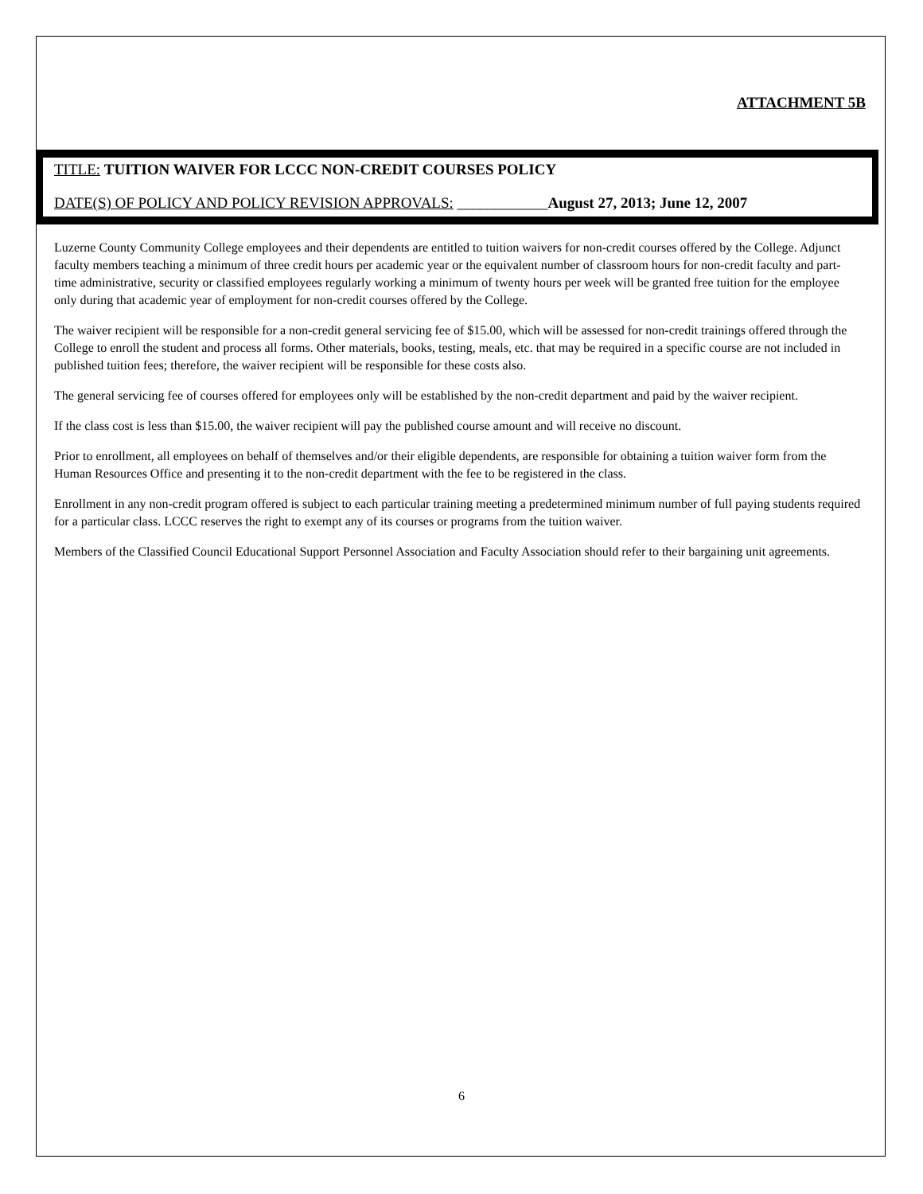ATTACHMENT 5B
TITLE: TUITION WAIVER FOR LCCC NON-CREDIT COURSES POLICY
DATE(S) OF POLICY AND POLICY REVISION APPROVALS: ____________August 27, 2013; June 12, 2007
Luzerne County Community College employees and their dependents are entitled to tuition waivers for non-credit courses offered by the College. Adjunct faculty members teaching a minimum of three credit hours per academic year or the equivalent number of classroom hours for non-credit faculty and part-time administrative, security or classified employees regularly working a minimum of twenty hours per week will be granted free tuition for the employee only during that academic year of employment for non-credit courses offered by the College.
The waiver recipient will be responsible for a non-credit general servicing fee of $15.00, which will be assessed for non-credit trainings offered through the College to enroll the student and process all forms. Other materials, books, testing, meals, etc. that may be required in a specific course are not included in published tuition fees; therefore, the waiver recipient will be responsible for these costs also.
The general servicing fee of courses offered for employees only will be established by the non-credit department and paid by the waiver recipient.
If the class cost is less than $15.00, the waiver recipient will pay the published course amount and will receive no discount.
Prior to enrollment, all employees on behalf of themselves and/or their eligible dependents, are responsible for obtaining a tuition waiver form from the Human Resources Office and presenting it to the non-credit department with the fee to be registered in the class.
Enrollment in any non-credit program offered is subject to each particular training meeting a predetermined minimum number of full paying students required for a particular class. LCCC reserves the right to exempt any of its courses or programs from the tuition waiver.
Members of the Classified Council Educational Support Personnel Association and Faculty Association should refer to their bargaining unit agreements.
6